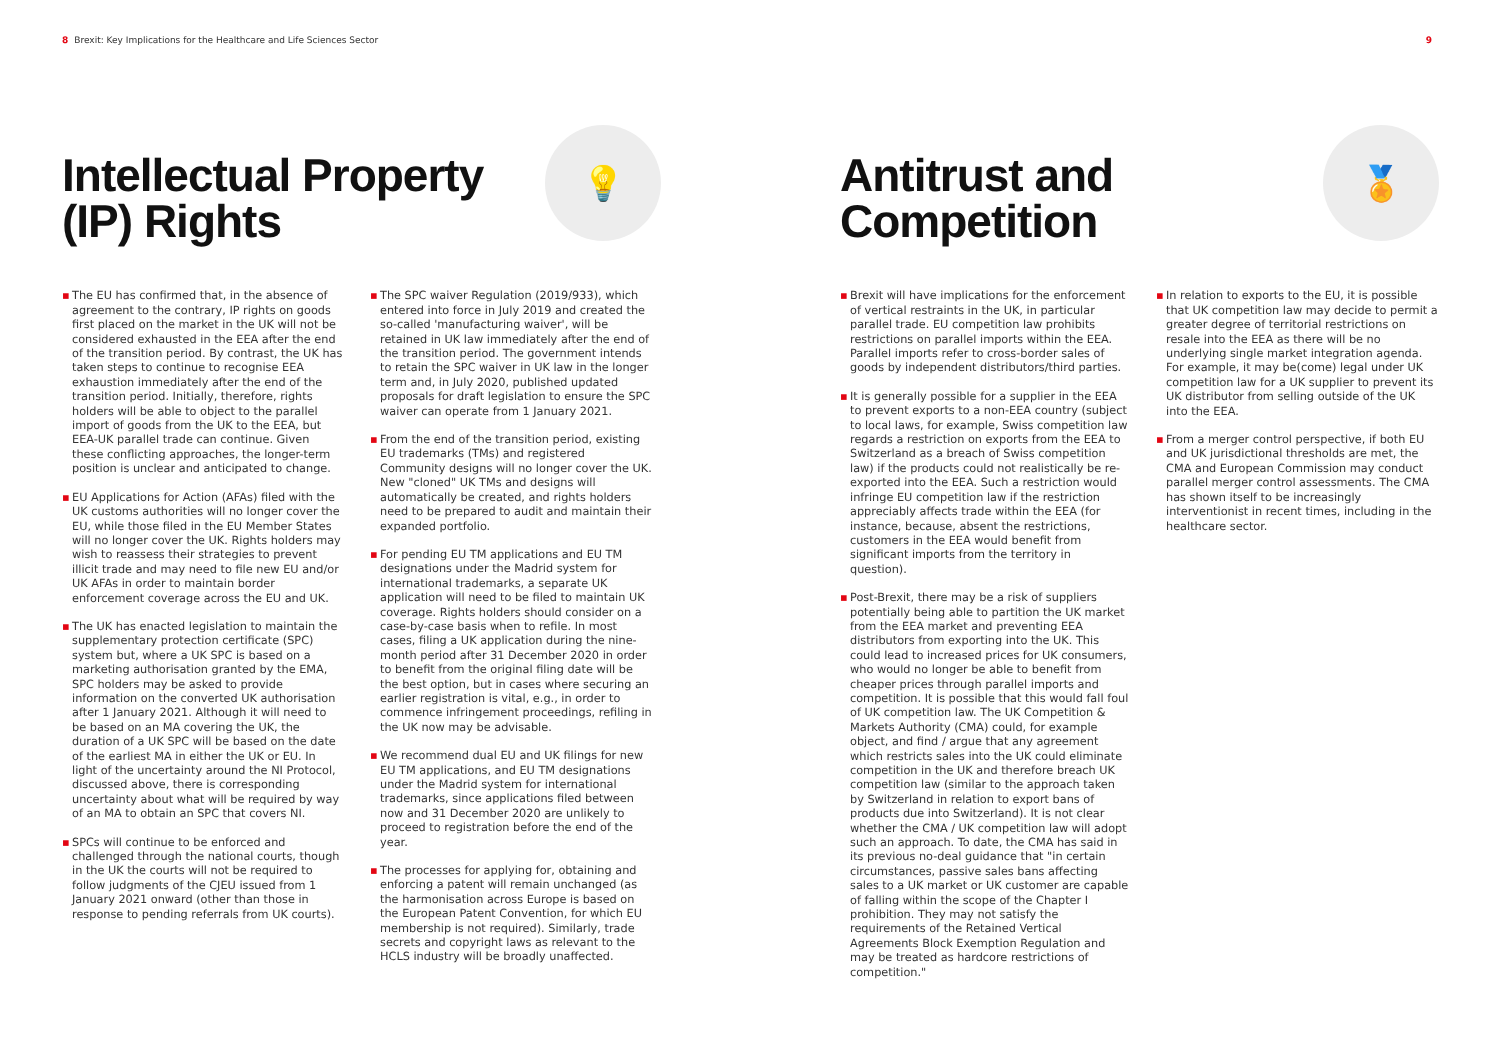8 Brexit: Key Implications for the Healthcare and Life Sciences Sector
9
Intellectual Property
(IP) Rights
💡
▪ The EU has confirmed that, in the absence of agreement to the contrary, IP rights on goods first placed on the market in the UK will not be considered exhausted in the EEA after the end of the transition period. By contrast, the UK has taken steps to continue to recognise EEA exhaustion immediately after the end of the transition period. Initially, therefore, rights holders will be able to object to the parallel import of goods from the UK to the EEA, but EEA-UK parallel trade can continue. Given these conflicting approaches, the longer-term position is unclear and anticipated to change.
▪ EU Applications for Action (AFAs) filed with the UK customs authorities will no longer cover the EU, while those filed in the EU Member States will no longer cover the UK. Rights holders may wish to reassess their strategies to prevent illicit trade and may need to file new EU and/or UK AFAs in order to maintain border enforcement coverage across the EU and UK.
▪ The UK has enacted legislation to maintain the supplementary protection certificate (SPC) system but, where a UK SPC is based on a marketing authorisation granted by the EMA, SPC holders may be asked to provide information on the converted UK authorisation after 1 January 2021. Although it will need to be based on an MA covering the UK, the duration of a UK SPC will be based on the date of the earliest MA in either the UK or EU. In light of the uncertainty around the NI Protocol, discussed above, there is corresponding uncertainty about what will be required by way of an MA to obtain an SPC that covers NI.
▪ SPCs will continue to be enforced and challenged through the national courts, though in the UK the courts will not be required to follow judgments of the CJEU issued from 1 January 2021 onward (other than those in response to pending referrals from UK courts).
▪ The SPC waiver Regulation (2019/933), which entered into force in July 2019 and created the so-called 'manufacturing waiver', will be retained in UK law immediately after the end of the transition period. The government intends to retain the SPC waiver in UK law in the longer term and, in July 2020, published updated proposals for draft legislation to ensure the SPC waiver can operate from 1 January 2021.
▪ From the end of the transition period, existing EU trademarks (TMs) and registered Community designs will no longer cover the UK. New "cloned" UK TMs and designs will automatically be created, and rights holders need to be prepared to audit and maintain their expanded portfolio.
▪ For pending EU TM applications and EU TM designations under the Madrid system for international trademarks, a separate UK application will need to be filed to maintain UK coverage. Rights holders should consider on a case-by-case basis when to refile. In most cases, filing a UK application during the nine-month period after 31 December 2020 in order to benefit from the original filing date will be the best option, but in cases where securing an earlier registration is vital, e.g., in order to commence infringement proceedings, refiling in the UK now may be advisable.
▪ We recommend dual EU and UK filings for new EU TM applications, and EU TM designations under the Madrid system for international trademarks, since applications filed between now and 31 December 2020 are unlikely to proceed to registration before the end of the year.
▪ The processes for applying for, obtaining and enforcing a patent will remain unchanged (as the harmonisation across Europe is based on the European Patent Convention, for which EU membership is not required). Similarly, trade secrets and copyright laws as relevant to the HCLS industry will be broadly unaffected.
Antitrust and
Competition
🏅
▪ Brexit will have implications for the enforcement of vertical restraints in the UK, in particular parallel trade. EU competition law prohibits restrictions on parallel imports within the EEA. Parallel imports refer to cross-border sales of goods by independent distributors/third parties.
▪ It is generally possible for a supplier in the EEA to prevent exports to a non-EEA country (subject to local laws, for example, Swiss competition law regards a restriction on exports from the EEA to Switzerland as a breach of Swiss competition law) if the products could not realistically be re-exported into the EEA. Such a restriction would infringe EU competition law if the restriction appreciably affects trade within the EEA (for instance, because, absent the restrictions, customers in the EEA would benefit from significant imports from the territory in question).
▪ Post-Brexit, there may be a risk of suppliers potentially being able to partition the UK market from the EEA market and preventing EEA distributors from exporting into the UK. This could lead to increased prices for UK consumers, who would no longer be able to benefit from cheaper prices through parallel imports and competition. It is possible that this would fall foul of UK competition law. The UK Competition & Markets Authority (CMA) could, for example object, and find / argue that any agreement which restricts sales into the UK could eliminate competition in the UK and therefore breach UK competition law (similar to the approach taken by Switzerland in relation to export bans of products due into Switzerland). It is not clear whether the CMA / UK competition law will adopt such an approach. To date, the CMA has said in its previous no-deal guidance that "in certain circumstances, passive sales bans affecting sales to a UK market or UK customer are capable of falling within the scope of the Chapter I prohibition. They may not satisfy the requirements of the Retained Vertical Agreements Block Exemption Regulation and may be treated as hardcore restrictions of competition."
▪ In relation to exports to the EU, it is possible that UK competition law may decide to permit a greater degree of territorial restrictions on resale into the EEA as there will be no underlying single market integration agenda. For example, it may be(come) legal under UK competition law for a UK supplier to prevent its UK distributor from selling outside of the UK into the EEA.
▪ From a merger control perspective, if both EU and UK jurisdictional thresholds are met, the CMA and European Commission may conduct parallel merger control assessments. The CMA has shown itself to be increasingly interventionist in recent times, including in the healthcare sector.